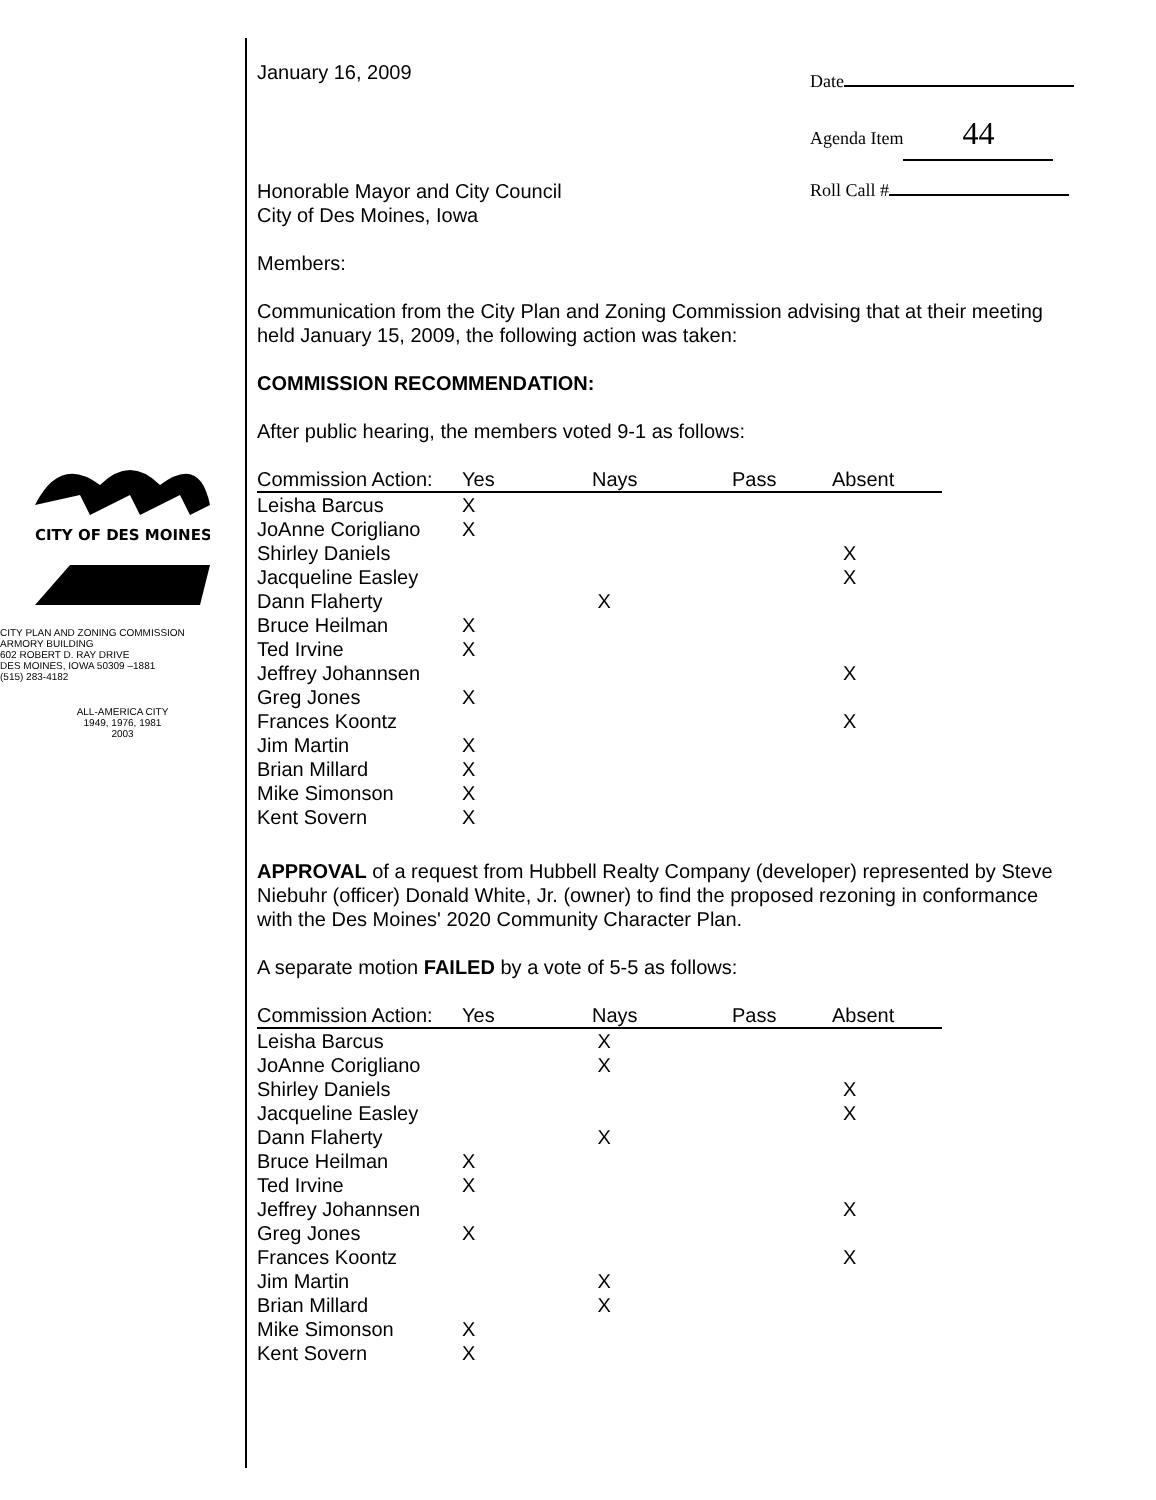Date
Agenda Item 44
Roll Call #
CITY OF DES MOINES
CITY PLAN AND ZONING COMMISSION
ARMORY BUILDING
602 ROBERT D. RAY DRIVE
DES MOINES, IOWA 50309 –1881
(515) 283-4182
ALL-AMERICA CITY
1949, 1976, 1981
2003
January 16, 2009
Honorable Mayor and City Council
City of Des Moines, Iowa
Members:
Communication from the City Plan and Zoning Commission advising that at their meeting held January 15, 2009, the following action was taken:
COMMISSION RECOMMENDATION:
After public hearing, the members voted 9-1 as follows:
| Commission Action: | Yes | Nays | Pass | Absent |
| --- | --- | --- | --- | --- |
| Leisha Barcus | X | | | |
| JoAnne Corigliano | X | | | |
| Shirley Daniels | | | | X |
| Jacqueline Easley | | | | X |
| Dann Flaherty | | X | | |
| Bruce Heilman | X | | | |
| Ted Irvine | X | | | |
| Jeffrey Johannsen | | | | X |
| Greg Jones | X | | | |
| Frances Koontz | | | | X |
| Jim Martin | X | | | |
| Brian Millard | X | | | |
| Mike Simonson | X | | | |
| Kent Sovern | X | | | |
APPROVAL of a request from Hubbell Realty Company (developer) represented by Steve Niebuhr (officer) Donald White, Jr. (owner) to find the proposed rezoning in conformance with the Des Moines' 2020 Community Character Plan.
A separate motion FAILED by a vote of 5-5 as follows:
| Commission Action: | Yes | Nays | Pass | Absent |
| --- | --- | --- | --- | --- |
| Leisha Barcus | | X | | |
| JoAnne Corigliano | | X | | |
| Shirley Daniels | | | | X |
| Jacqueline Easley | | | | X |
| Dann Flaherty | | X | | |
| Bruce Heilman | X | | | |
| Ted Irvine | X | | | |
| Jeffrey Johannsen | | | | X |
| Greg Jones | X | | | |
| Frances Koontz | | | | X |
| Jim Martin | | X | | |
| Brian Millard | | X | | |
| Mike Simonson | X | | | |
| Kent Sovern | X | | | |